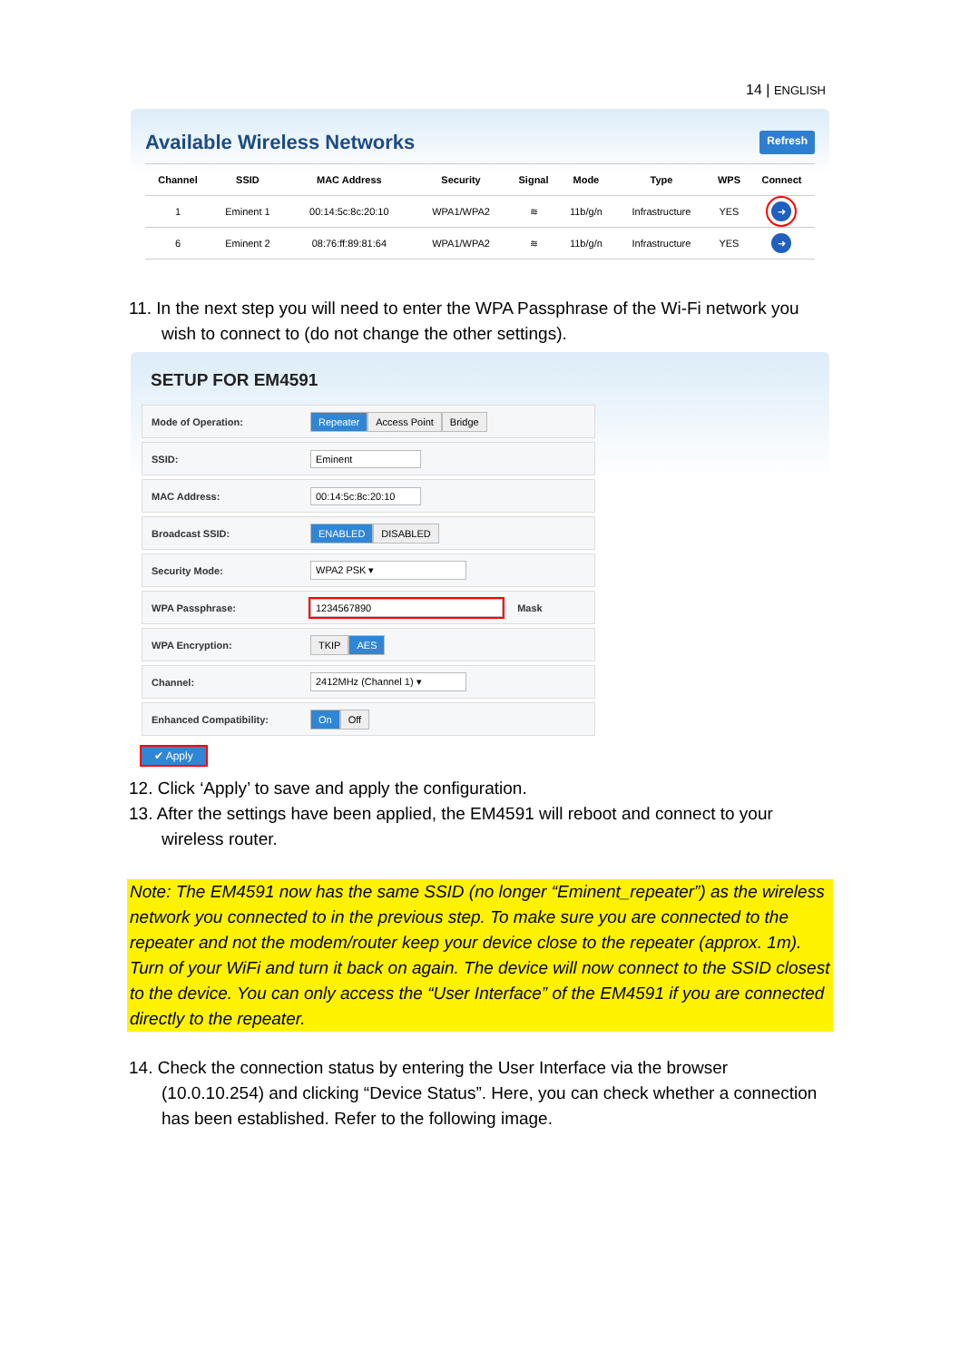14 | ENGLISH
Available Wireless Networks Refresh
| Channel | SSID | MAC Address | Security | Signal | Mode | Type | WPS | Connect |
| --- | --- | --- | --- | --- | --- | --- | --- | --- |
| 1 | Eminent 1 | 00:14:5c:8c:20:10 | WPA1/WPA2 | ≋ | 11b/g/n | Infrastructure | YES | ➜ |
| 6 | Eminent 2 | 08:76:ff:89:81:64 | WPA1/WPA2 | ≋ | 11b/g/n | Infrastructure | YES | ➜ |
11. In the next step you will need to enter the WPA Passphrase of the Wi-Fi network you wish to connect to (do not change the other settings).
SETUP FOR EM4591
Mode of Operation: Repeater Access Point Bridge
SSID: Eminent
MAC Address: 00:14:5c:8c:20:10
Broadcast SSID: ENABLED DISABLED
Security Mode: WPA2 PSK ▾
WPA Passphrase: 1234567890 Mask
WPA Encryption: TKIP AES
Channel: 2412MHz (Channel 1) ▾
Enhanced Compatibility: On Off
✔ Apply
12. Click ‘Apply’ to save and apply the configuration.
13. After the settings have been applied, the EM4591 will reboot and connect to your wireless router.
Note: The EM4591 now has the same SSID (no longer “Eminent_repeater”) as the wireless network you connected to in the previous step. To make sure you are connected to the repeater and not the modem/router keep your device close to the repeater (approx. 1m). Turn of your WiFi and turn it back on again. The device will now connect to the SSID closest to the device. You can only access the “User Interface” of the EM4591 if you are connected directly to the repeater.
14. Check the connection status by entering the User Interface via the browser (10.0.10.254) and clicking “Device Status”. Here, you can check whether a connection has been established. Refer to the following image.